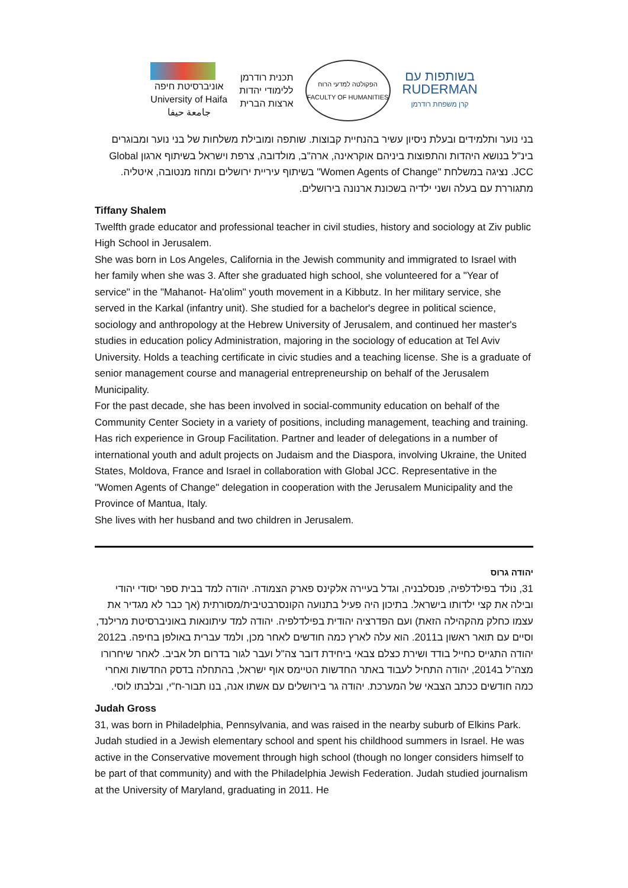אוניברסיטת חיפה
University of Haifa
جامعة حيفا
תכנית רודרמן
ללימודי יהדות
ארצות הברית
הפקולטה למדעי הרוח
FACULTY OF HUMANITIES
בשותפות עם
RUDERMAN
קרן משפחת רודרמן
בני נוער ותלמידים ובעלת ניסיון עשיר בהנחיית קבוצות. שותפה ומובילת משלחות של בני נוער ומבוגרים בינ"ל בנושא היהדות והתפוצות ביניהם אוקראינה, ארה"ב, מולדובה, צרפת וישראל בשיתוף ארגון Global JCC. נציגה במשלחת "Women Agents of Change" בשיתוף עיריית ירושלים ומחוז מנטובה, איטליה. מתגוררת עם בעלה ושני ילדיה בשכונת ארנונה בירושלים.
Tiffany Shalem
Twelfth grade educator and professional teacher in civil studies, history and sociology at Ziv public High School in Jerusalem.
She was born in Los Angeles, California in the Jewish community and immigrated to Israel with her family when she was 3. After she graduated high school, she volunteered for a "Year of service" in the "Mahanot- Ha'olim" youth movement in a Kibbutz. In her military service, she served in the Karkal (infantry unit). She studied for a bachelor's degree in political science, sociology and anthropology at the Hebrew University of Jerusalem, and continued her master's studies in education policy Administration, majoring in the sociology of education at Tel Aviv University. Holds a teaching certificate in civic studies and a teaching license. She is a graduate of senior management course and managerial entrepreneurship on behalf of the Jerusalem Municipality.
For the past decade, she has been involved in social-community education on behalf of the Community Center Society in a variety of positions, including management, teaching and training. Has rich experience in Group Facilitation. Partner and leader of delegations in a number of international youth and adult projects on Judaism and the Diaspora, involving Ukraine, the United States, Moldova, France and Israel in collaboration with Global JCC. Representative in the "Women Agents of Change" delegation in cooperation with the Jerusalem Municipality and the Province of Mantua, Italy.
She lives with her husband and two children in Jerusalem.
יהודה גרוס
31, נולד בפילדלפיה, פנסלבניה, וגדל בעיירה אלקינס פארק הצמודה. יהודה למד בבית ספר יסודי יהודי ובילה את קצי ילדותו בישראל. בתיכון היה פעיל בתנועה הקונסרבטיבית/מסורתית (אך כבר לא מגדיר את עצמו כחלק מהקהילה הזאת) ועם הפדרציה יהודית בפילדלפיה. יהודה למד עיתונאות באוניברסיטת מרילנד, וסיים עם תואר ראשון ב2011. הוא עלה לארץ כמה חודשים לאחר מכן, ולמד עברית באולפן בחיפה. ב2012 יהודה התגייס כחייל בודד ושירת כצלם צבאי ביחידת דובר צה"ל ועבר לגור בדרום תל אביב. לאחר שיחרורו מצה"ל ב2014, יהודה התחיל לעבוד באתר החדשות הטיימס אוף ישראל, בהתחלה בדסק החדשות ואחרי כמה חודשים ככתב הצבאי של המערכת. יהודה גר בירושלים עם אשתו אנה, בנו תבור-ח"י, ובלבתו לוסי.
Judah Gross
31, was born in Philadelphia, Pennsylvania, and was raised in the nearby suburb of Elkins Park. Judah studied in a Jewish elementary school and spent his childhood summers in Israel. He was active in the Conservative movement through high school (though no longer considers himself to be part of that community) and with the Philadelphia Jewish Federation. Judah studied journalism at the University of Maryland, graduating in 2011. He